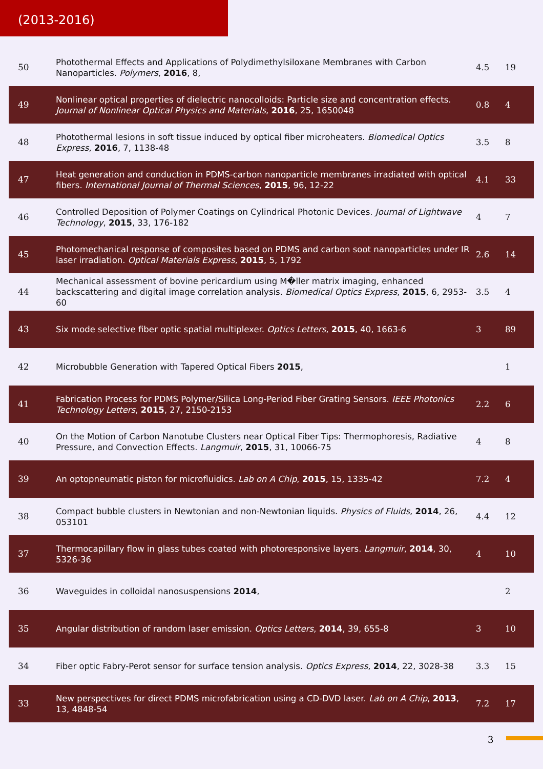(2013-2016)
| 50 | Photothermal Effects and Applications of Polydimethylsiloxane Membranes with Carbon Nanoparticles. Polymers , 2016 , 8, | 4.5 | 19 |
| 49 | Nonlinear optical properties of dielectric nanocolloids: Particle size and concentration effects. Journal of Nonlinear Optical Physics and Materials , 2016 , 25, 1650048 | 0.8 | 4 |
| 48 | Photothermal lesions in soft tissue induced by optical fiber microheaters. Biomedical Optics Express , 2016 , 7, 1138-48 | 3.5 | 8 |
| 47 | Heat generation and conduction in PDMS-carbon nanoparticle membranes irradiated with optical fibers. International Journal of Thermal Sciences , 2015 , 96, 12-22 | 4.1 | 33 |
| 46 | Controlled Deposition of Polymer Coatings on Cylindrical Photonic Devices. Journal of Lightwave Technology , 2015 , 33, 176-182 | 4 | 7 |
| 45 | Photomechanical response of composites based on PDMS and carbon soot nanoparticles under IR laser irradiation. Optical Materials Express , 2015 , 5, 1792 | 2.6 | 14 |
| 44 | Mechanical assessment of bovine pericardium using M�ller matrix imaging, enhanced backscattering and digital image correlation analysis. Biomedical Optics Express , 2015 , 6, 2953-60 | 3.5 | 4 |
| 43 | Six mode selective fiber optic spatial multiplexer. Optics Letters , 2015 , 40, 1663-6 | 3 | 89 |
| 42 | Microbubble Generation with Tapered Optical Fibers 2015 , | | 1 |
| 41 | Fabrication Process for PDMS Polymer/Silica Long-Period Fiber Grating Sensors. IEEE Photonics Technology Letters , 2015 , 27, 2150-2153 | 2.2 | 6 |
| 40 | On the Motion of Carbon Nanotube Clusters near Optical Fiber Tips: Thermophoresis, Radiative Pressure, and Convection Effects. Langmuir , 2015 , 31, 10066-75 | 4 | 8 |
| 39 | An optopneumatic piston for microfluidics. Lab on A Chip , 2015 , 15, 1335-42 | 7.2 | 4 |
| 38 | Compact bubble clusters in Newtonian and non-Newtonian liquids. Physics of Fluids , 2014 , 26, 053101 | 4.4 | 12 |
| 37 | Thermocapillary flow in glass tubes coated with photoresponsive layers. Langmuir , 2014 , 30, 5326-36 | 4 | 10 |
| 36 | Waveguides in colloidal nanosuspensions 2014 , | | 2 |
| 35 | Angular distribution of random laser emission. Optics Letters , 2014 , 39, 655-8 | 3 | 10 |
| 34 | Fiber optic Fabry-Perot sensor for surface tension analysis. Optics Express , 2014 , 22, 3028-38 | 3.3 | 15 |
| 33 | New perspectives for direct PDMS microfabrication using a CD-DVD laser. Lab on A Chip , 2013 , 13, 4848-54 | 7.2 | 17 |
3